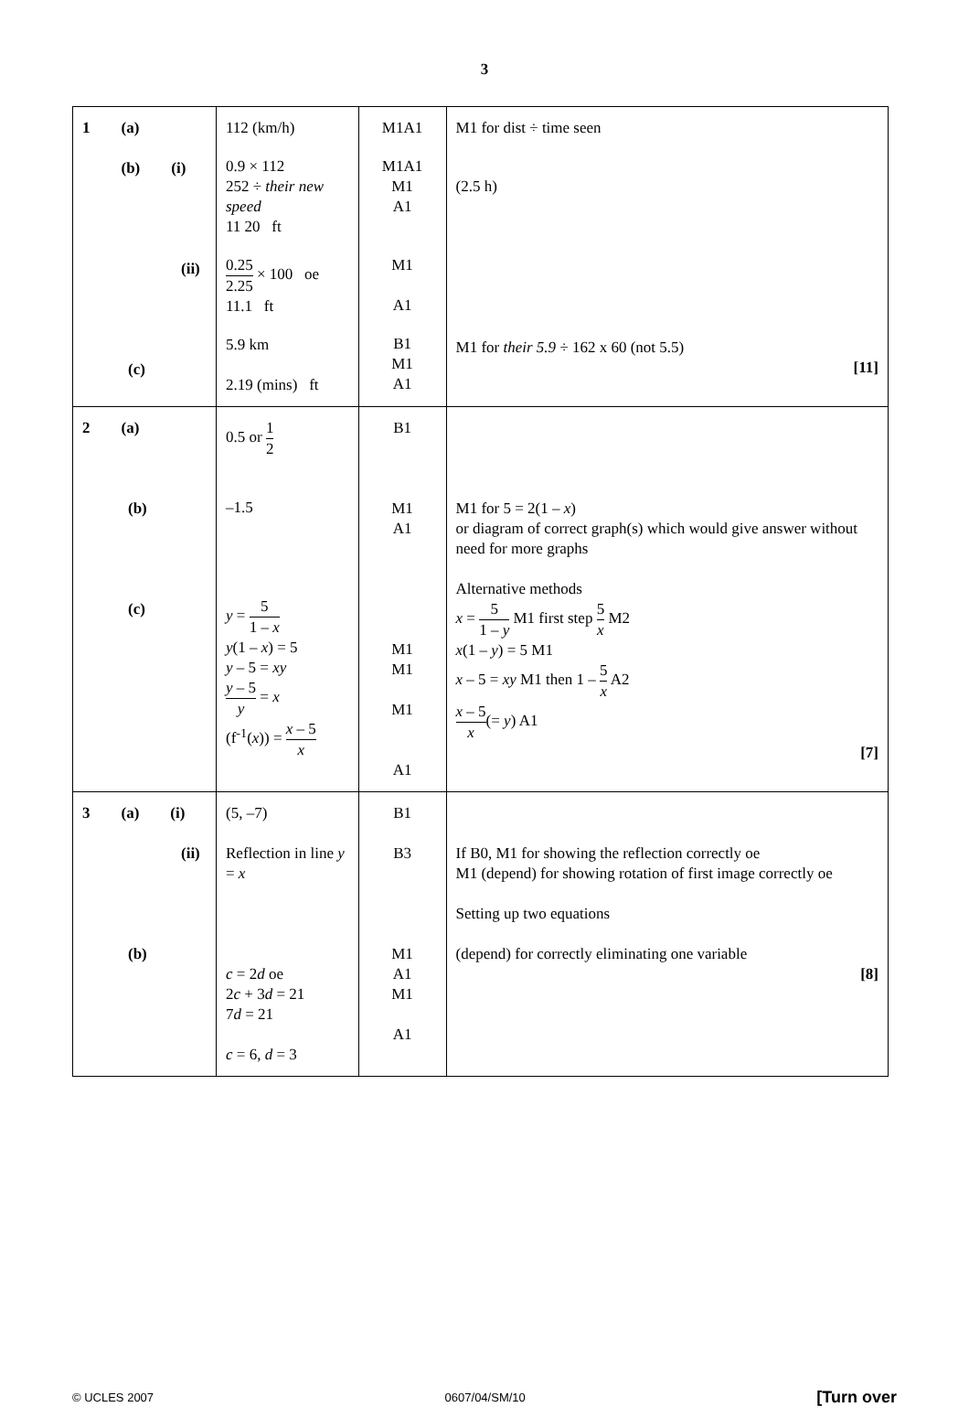3
| 1 (a) (b) (i) (ii) (c) | 112 (km/h) 0.9 × 112 252 ÷ their new speed 11 20 ft 0.25 2.25 × 100 oe 11.1 ft 5.9 km 2.19 (mins) ft | M1A1 M1A1 M1 A1 M1 A1 B1 M1 A1 | M1 for dist ÷ time seen (2.5 h) M1 for their 5.9 ÷ 162 x 60 (not 5.5) [11] |
| 2 (a) (b) (c) | 0.5 or 1 2 –1.5 y = 5 1 – x y (1 – x ) = 5 y – 5 = xy y – 5 y = x (f<sup>-1</sup>( x )) = x – 5 x | B1 M1 A1 M1 M1 M1 A1 | M1 for 5 = 2(1 – x ) or diagram of correct graph(s) which would give answer without need for more graphs Alternative methods x = 5 1 – y M1 first step 5 x M2 x (1 – y ) = 5 M1 x – 5 = xy M1 then 1 – 5 x A2 x – 5 x (= y ) A1 [7] |
| 3 (a) (i) (ii) (b) | (5, –7) Reflection in line y = x c = 2 d oe 2 c + 3 d = 21 7 d = 21 c = 6, d = 3 | B1 B3 M1 A1 M1 A1 | If B0, M1 for showing the reflection correctly oe M1 (depend) for showing rotation of first image correctly oe Setting up two equations (depend) for correctly eliminating one variable [8] |
© UCLES 2007 0607/04/SM/10 [Turn over